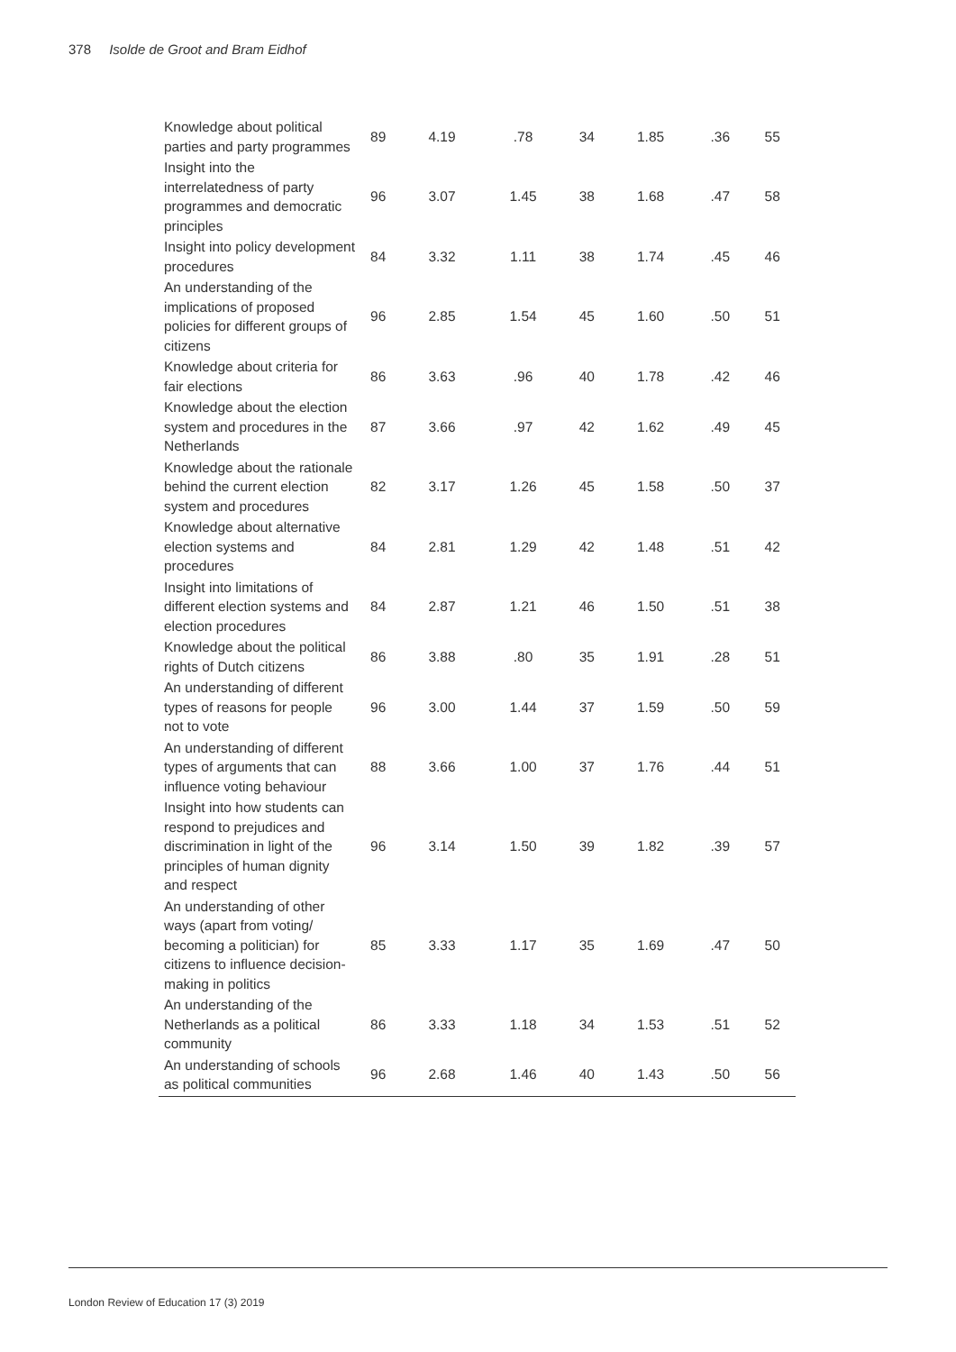378 Isolde de Groot and Bram Eidhof
| Knowledge about political parties and party programmes | 89 | 4.19 | .78 | 34 | 1.85 | .36 | 55 |
| Insight into the interrelatedness of party programmes and democratic principles | 96 | 3.07 | 1.45 | 38 | 1.68 | .47 | 58 |
| Insight into policy development procedures | 84 | 3.32 | 1.11 | 38 | 1.74 | .45 | 46 |
| An understanding of the implications of proposed policies for different groups of citizens | 96 | 2.85 | 1.54 | 45 | 1.60 | .50 | 51 |
| Knowledge about criteria for fair elections | 86 | 3.63 | .96 | 40 | 1.78 | .42 | 46 |
| Knowledge about the election system and procedures in the Netherlands | 87 | 3.66 | .97 | 42 | 1.62 | .49 | 45 |
| Knowledge about the rationale behind the current election system and procedures | 82 | 3.17 | 1.26 | 45 | 1.58 | .50 | 37 |
| Knowledge about alternative election systems and procedures | 84 | 2.81 | 1.29 | 42 | 1.48 | .51 | 42 |
| Insight into limitations of different election systems and election procedures | 84 | 2.87 | 1.21 | 46 | 1.50 | .51 | 38 |
| Knowledge about the political rights of Dutch citizens | 86 | 3.88 | .80 | 35 | 1.91 | .28 | 51 |
| An understanding of different types of reasons for people not to vote | 96 | 3.00 | 1.44 | 37 | 1.59 | .50 | 59 |
| An understanding of different types of arguments that can influence voting behaviour | 88 | 3.66 | 1.00 | 37 | 1.76 | .44 | 51 |
| Insight into how students can respond to prejudices and discrimination in light of the principles of human dignity and respect | 96 | 3.14 | 1.50 | 39 | 1.82 | .39 | 57 |
| An understanding of other ways (apart from voting/ becoming a politician) for citizens to influence decision-making in politics | 85 | 3.33 | 1.17 | 35 | 1.69 | .47 | 50 |
| An understanding of the Netherlands as a political community | 86 | 3.33 | 1.18 | 34 | 1.53 | .51 | 52 |
| An understanding of schools as political communities | 96 | 2.68 | 1.46 | 40 | 1.43 | .50 | 56 |
London Review of Education 17 (3) 2019